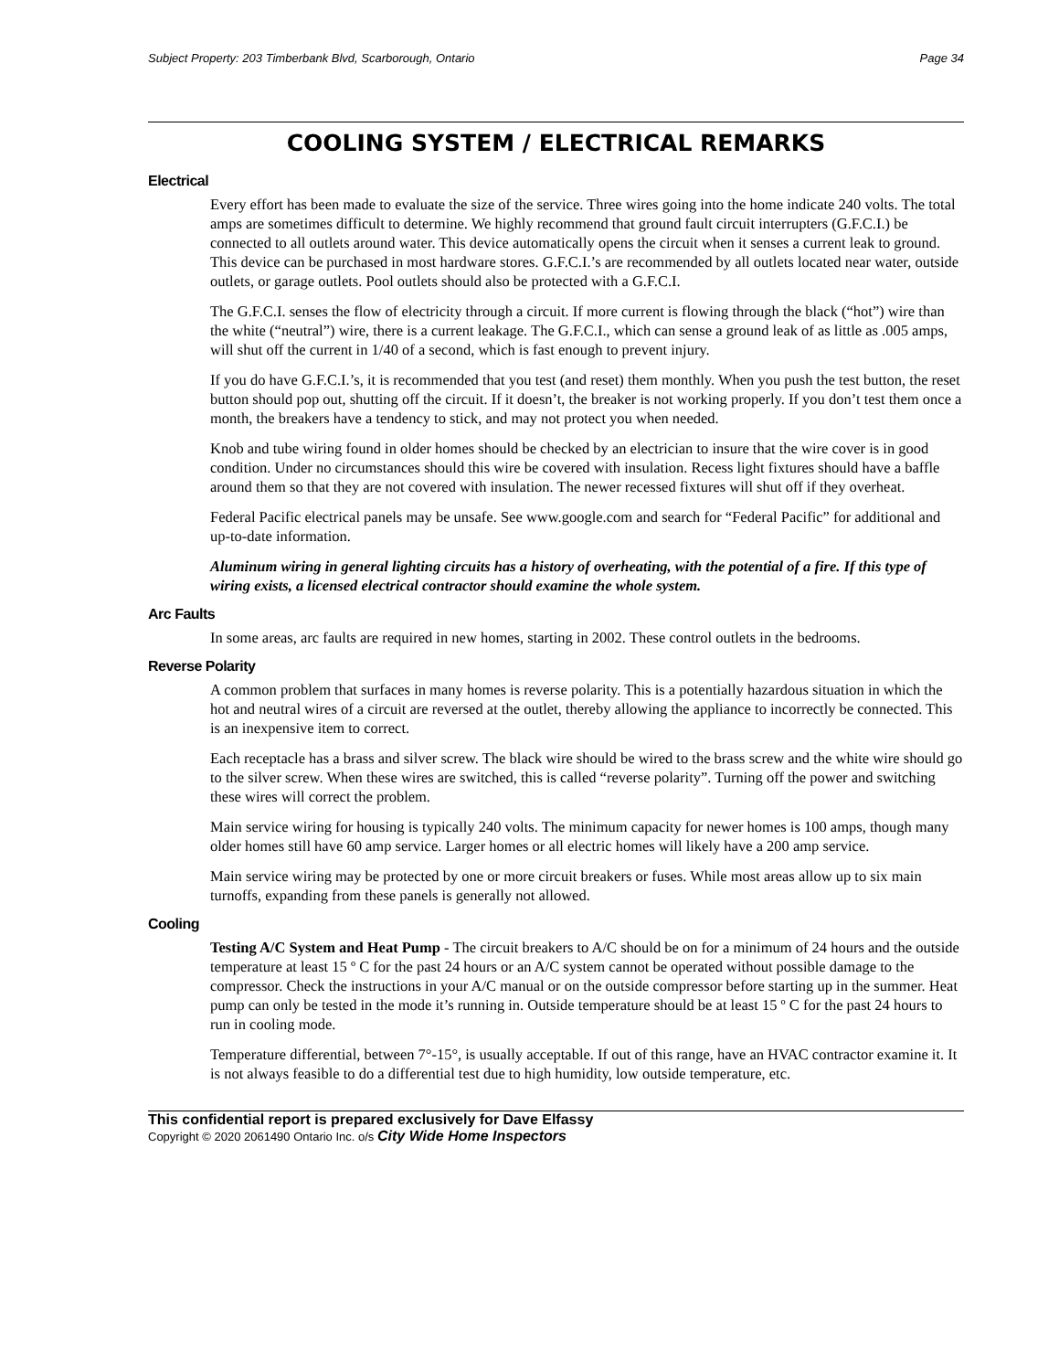Subject Property: 203 Timberbank Blvd, Scarborough, Ontario Page 34
COOLING SYSTEM / ELECTRICAL REMARKS
Electrical
Every effort has been made to evaluate the size of the service. Three wires going into the home indicate 240 volts. The total amps are sometimes difficult to determine. We highly recommend that ground fault circuit interrupters (G.F.C.I.) be connected to all outlets around water. This device automatically opens the circuit when it senses a current leak to ground. This device can be purchased in most hardware stores. G.F.C.I.’s are recommended by all outlets located near water, outside outlets, or garage outlets. Pool outlets should also be protected with a G.F.C.I.
The G.F.C.I. senses the flow of electricity through a circuit. If more current is flowing through the black (“hot”) wire than the white (“neutral”) wire, there is a current leakage. The G.F.C.I., which can sense a ground leak of as little as .005 amps, will shut off the current in 1/40 of a second, which is fast enough to prevent injury.
If you do have G.F.C.I.’s, it is recommended that you test (and reset) them monthly. When you push the test button, the reset button should pop out, shutting off the circuit. If it doesn’t, the breaker is not working properly. If you don’t test them once a month, the breakers have a tendency to stick, and may not protect you when needed.
Knob and tube wiring found in older homes should be checked by an electrician to insure that the wire cover is in good condition. Under no circumstances should this wire be covered with insulation. Recess light fixtures should have a baffle around them so that they are not covered with insulation. The newer recessed fixtures will shut off if they overheat.
Federal Pacific electrical panels may be unsafe. See www.google.com and search for “Federal Pacific” for additional and up-to-date information.
Aluminum wiring in general lighting circuits has a history of overheating, with the potential of a fire. If this type of wiring exists, a licensed electrical contractor should examine the whole system.
Arc Faults
In some areas, arc faults are required in new homes, starting in 2002. These control outlets in the bedrooms.
Reverse Polarity
A common problem that surfaces in many homes is reverse polarity. This is a potentially hazardous situation in which the hot and neutral wires of a circuit are reversed at the outlet, thereby allowing the appliance to incorrectly be connected. This is an inexpensive item to correct.
Each receptacle has a brass and silver screw. The black wire should be wired to the brass screw and the white wire should go to the silver screw. When these wires are switched, this is called “reverse polarity”. Turning off the power and switching these wires will correct the problem.
Main service wiring for housing is typically 240 volts. The minimum capacity for newer homes is 100 amps, though many older homes still have 60 amp service. Larger homes or all electric homes will likely have a 200 amp service.
Main service wiring may be protected by one or more circuit breakers or fuses. While most areas allow up to six main turnoffs, expanding from these panels is generally not allowed.
Cooling
Testing A/C System and Heat Pump - The circuit breakers to A/C should be on for a minimum of 24 hours and the outside temperature at least 15 º C for the past 24 hours or an A/C system cannot be operated without possible damage to the compressor. Check the instructions in your A/C manual or on the outside compressor before starting up in the summer. Heat pump can only be tested in the mode it’s running in. Outside temperature should be at least 15 º C for the past 24 hours to run in cooling mode.
Temperature differential, between 7°-15°, is usually acceptable. If out of this range, have an HVAC contractor examine it. It is not always feasible to do a differential test due to high humidity, low outside temperature, etc.
This confidential report is prepared exclusively for Dave Elfassy
Copyright © 2020 2061490 Ontario Inc. o/s City Wide Home Inspectors